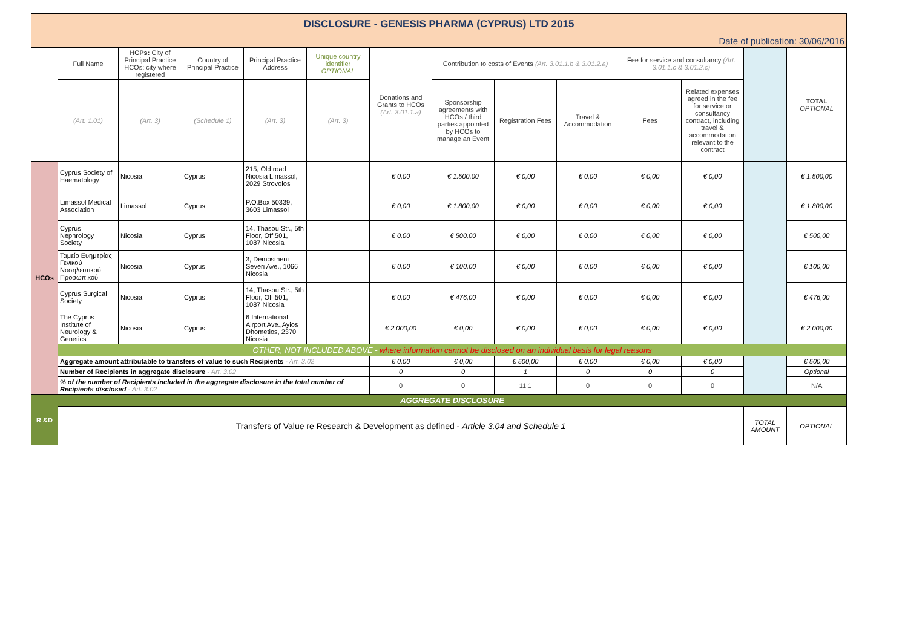| DISCLOSURE - GENESIS PHARMA (CYPRUS) LTD 2015 | | | | | | | | | | | | | |
| Date of publication: 30/06/2016 | | | | | | | | | | | | | |
| | Full Name | HCPs: City of Principal Practice HCOs: city where registered | Country of Principal Practice | Principal Practice Address | Unique country identifier OPTIONAL | Donations and Grants to HCOs (Art. 3.01.1.a) | Contribution to costs of Events (Art. 3.01.1.b & 3.01.2.a) | | | Fee for service and consultancy (Art. 3.01.1.c & 3.01.2.c) | | | TOTAL OPTIONAL |
| | (Art. 1.01) | (Art. 3) | (Schedule 1) | (Art. 3) | (Art. 3) | | Sponsorship agreements with HCOs / third parties appointed by HCOs to manage an Event | Registration Fees | Travel & Accommodation | Fees | Related expenses agreed in the fee for service or consultancy contract, including travel & accommodation relevant to the contract | | |
| HCOs | Cyprus Society of Haematology | Nicosia | Cyprus | 215, Old road Nicosia Limassol, 2029 Strovolos | | € 0,00 | € 1.500,00 | € 0,00 | € 0,00 | € 0,00 | € 0,00 | | € 1.500,00 |
| | Limassol Medical Association | Limassol | Cyprus | P.O.Box 50339, 3603 Limassol | | € 0,00 | € 1.800,00 | € 0,00 | € 0,00 | € 0,00 | € 0,00 | | € 1.800,00 |
| | Cyprus Nephrology Society | Nicosia | Cyprus | 14, Thasou Str., 5th Floor, Off.501, 1087 Nicosia | | € 0,00 | € 500,00 | € 0,00 | € 0,00 | € 0,00 | € 0,00 | | € 500,00 |
| | Ταμείο Ευημερίας Γενικού Νοσηλευτικού Προσωπικού | Nicosia | Cyprus | 3, Demostheni Severi Ave., 1066 Nicosia | | € 0,00 | € 100,00 | € 0,00 | € 0,00 | € 0,00 | € 0,00 | | € 100,00 |
| | Cyprus Surgical Society | Nicosia | Cyprus | 14, Thasou Str., 5th Floor, Off.501, 1087 Nicosia | | € 0,00 | € 476,00 | € 0,00 | € 0,00 | € 0,00 | € 0,00 | | € 476,00 |
| | The Cyprus Institute of Neurology & Genetics | Nicosia | Cyprus | 6 International Airport Ave.,Ayios Dhometios, 2370 Nicosia | | € 2.000,00 | € 0,00 | € 0,00 | € 0,00 | € 0,00 | € 0,00 | | € 2.000,00 |
| | OTHER, NOT INCLUDED ABOVE - where information cannot be disclosed on an individual basis for legal reasons | | | | | | | | | | | | |
| | Aggregate amount attributable to transfers of value to such Recipients - Art. 3.02 | | | | | € 0,00 | € 0,00 | € 500,00 | € 0,00 | € 0,00 | € 0,00 | | € 500,00 |
| | Number of Recipients in aggregate disclosure - Art. 3.02 | | | | | 0 | 0 | 1 | 0 | 0 | 0 | | Optional |
| | % of the number of Recipients included in the aggregate disclosure in the total number of Recipients disclosed - Art. 3.02 | | | | | 0 | 0 | 11,1 | 0 | 0 | 0 | | N/A |
| R &D | AGGREGATE DISCLOSURE | | | | | | | | | | | | |
| | Transfers of Value re Research & Development as defined - Article 3.04 and Schedule 1 | | | | | | | | | | | TOTAL AMOUNT | OPTIONAL |